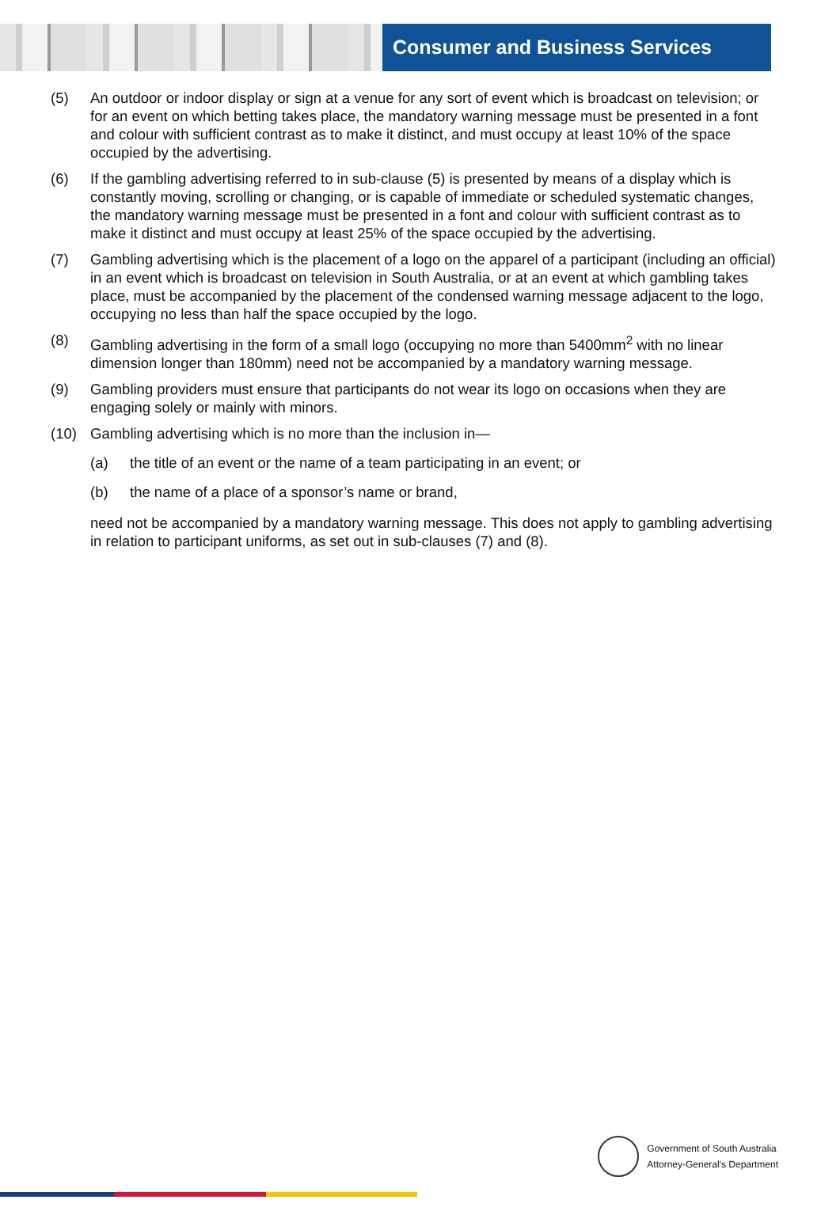Consumer and Business Services
(5) An outdoor or indoor display or sign at a venue for any sort of event which is broadcast on television; or for an event on which betting takes place, the mandatory warning message must be presented in a font and colour with sufficient contrast as to make it distinct, and must occupy at least 10% of the space occupied by the advertising.
(6) If the gambling advertising referred to in sub-clause (5) is presented by means of a display which is constantly moving, scrolling or changing, or is capable of immediate or scheduled systematic changes, the mandatory warning message must be presented in a font and colour with sufficient contrast as to make it distinct and must occupy at least 25% of the space occupied by the advertising.
(7) Gambling advertising which is the placement of a logo on the apparel of a participant (including an official) in an event which is broadcast on television in South Australia, or at an event at which gambling takes place, must be accompanied by the placement of the condensed warning message adjacent to the logo, occupying no less than half the space occupied by the logo.
(8) Gambling advertising in the form of a small logo (occupying no more than 5400mm<sup>2</sup> with no linear dimension longer than 180mm) need not be accompanied by a mandatory warning message.
(9) Gambling providers must ensure that participants do not wear its logo on occasions when they are engaging solely or mainly with minors.
(10) Gambling advertising which is no more than the inclusion in—
(a) the title of an event or the name of a team participating in an event; or
(b) the name of a place of a sponsor’s name or brand,
need not be accompanied by a mandatory warning message. This does not apply to gambling advertising in relation to participant uniforms, as set out in sub-clauses (7) and (8).
Government of South Australia
Attorney-General's Department